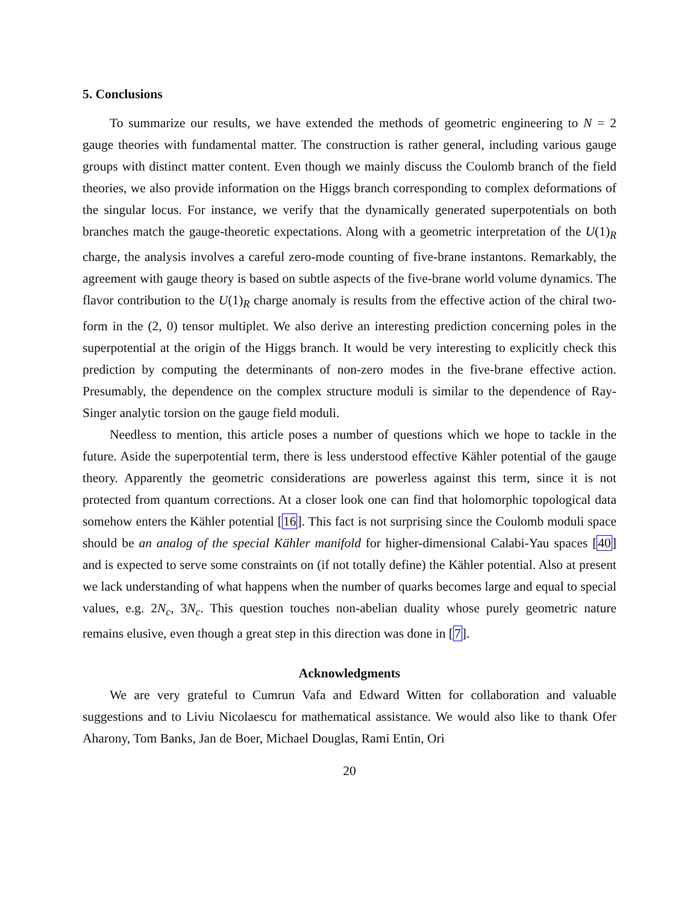5. Conclusions
To summarize our results, we have extended the methods of geometric engineering to N = 2 gauge theories with fundamental matter. The construction is rather general, including various gauge groups with distinct matter content. Even though we mainly discuss the Coulomb branch of the field theories, we also provide information on the Higgs branch corresponding to complex deformations of the singular locus. For instance, we verify that the dynamically generated superpotentials on both branches match the gauge-theoretic expectations. Along with a geometric interpretation of the U(1)<sub>R</sub> charge, the analysis involves a careful zero-mode counting of five-brane instantons. Remarkably, the agreement with gauge theory is based on subtle aspects of the five-brane world volume dynamics. The flavor contribution to the U(1)<sub>R</sub> charge anomaly is results from the effective action of the chiral two-form in the (2, 0) tensor multiplet. We also derive an interesting prediction concerning poles in the superpotential at the origin of the Higgs branch. It would be very interesting to explicitly check this prediction by computing the determinants of non-zero modes in the five-brane effective action. Presumably, the dependence on the complex structure moduli is similar to the dependence of Ray-Singer analytic torsion on the gauge field moduli.
Needless to mention, this article poses a number of questions which we hope to tackle in the future. Aside the superpotential term, there is less understood effective Kähler potential of the gauge theory. Apparently the geometric considerations are powerless against this term, since it is not protected from quantum corrections. At a closer look one can find that holomorphic topological data somehow enters the Kähler potential [16]. This fact is not surprising since the Coulomb moduli space should be an analog of the special Kähler manifold for higher-dimensional Calabi-Yau spaces [40] and is expected to serve some constraints on (if not totally define) the Kähler potential. Also at present we lack understanding of what happens when the number of quarks becomes large and equal to special values, e.g. 2N<sub>c</sub>, 3N<sub>c</sub>. This question touches non-abelian duality whose purely geometric nature remains elusive, even though a great step in this direction was done in [7].
Acknowledgments
We are very grateful to Cumrun Vafa and Edward Witten for collaboration and valuable suggestions and to Liviu Nicolaescu for mathematical assistance. We would also like to thank Ofer Aharony, Tom Banks, Jan de Boer, Michael Douglas, Rami Entin, Ori
20